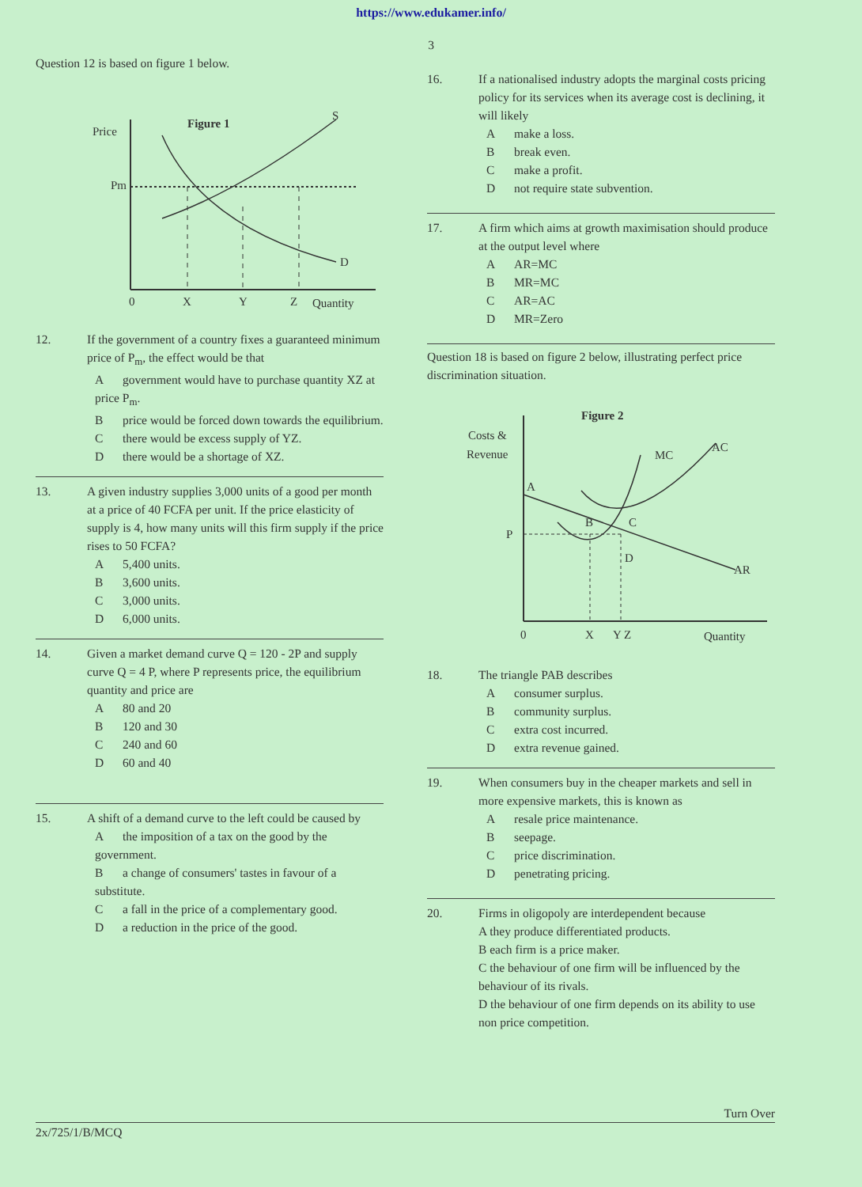https://www.edukamer.info/
3
Question 12 is based on figure 1 below.
Price
Figure 1
Pm
S
D
0
X
Y
Z
Quantity
12. If the government of a country fixes a guaranteed minimum price of P<sub>m</sub>, the effect would be that
Agovernment would have to purchase quantity XZ at price P<sub>m</sub>.
Bprice would be forced down towards the equilibrium.
Cthere would be excess supply of YZ.
Dthere would be a shortage of XZ.
13. A given industry supplies 3,000 units of a good per month at a price of 40 FCFA per unit. If the price elasticity of supply is 4, how many units will this firm supply if the price rises to 50 FCFA?
A 5,400 units.
B 3,600 units.
C 3,000 units.
D 6,000 units.
14. Given a market demand curve Q = 120 - 2P and supply curve Q = 4 P, where P represents price, the equilibrium quantity and price are
A 80 and 20
B 120 and 30
C 240 and 60
D 60 and 40
15. A shift of a demand curve to the left could be caused by
Athe imposition of a tax on the good by the government.
Ba change of consumers' tastes in favour of a substitute.
Ca fall in the price of a complementary good.
Da reduction in the price of the good.
16. If a nationalised industry adopts the marginal costs pricing policy for its services when its average cost is declining, it will likely
Amake a loss.
Bbreak even.
Cmake a profit.
Dnot require state subvention.
17. A firm which aims at growth maximisation should produce at the output level where
A AR=MC
B MR=MC
C AR=AC
D MR=Zero
Question 18 is based on figure 2 below, illustrating perfect price discrimination situation.
Figure 2
Costs &
Revenue
AR
MC
AC
A
P
B
C
D
0
X
Y Z
Quantity
18. The triangle PAB describes
Aconsumer surplus.
Bcommunity surplus.
Cextra cost incurred.
Dextra revenue gained.
19. When consumers buy in the cheaper markets and sell in more expensive markets, this is known as
Aresale price maintenance.
Bseepage.
Cprice discrimination.
Dpenetrating pricing.
20. Firms in oligopoly are interdependent because
A they produce differentiated products.
B each firm is a price maker.
C the behaviour of one firm will be influenced by the behaviour of its rivals.
D the behaviour of one firm depends on its ability to use non price competition.
Turn Over
2x/725/1/B/MCQ